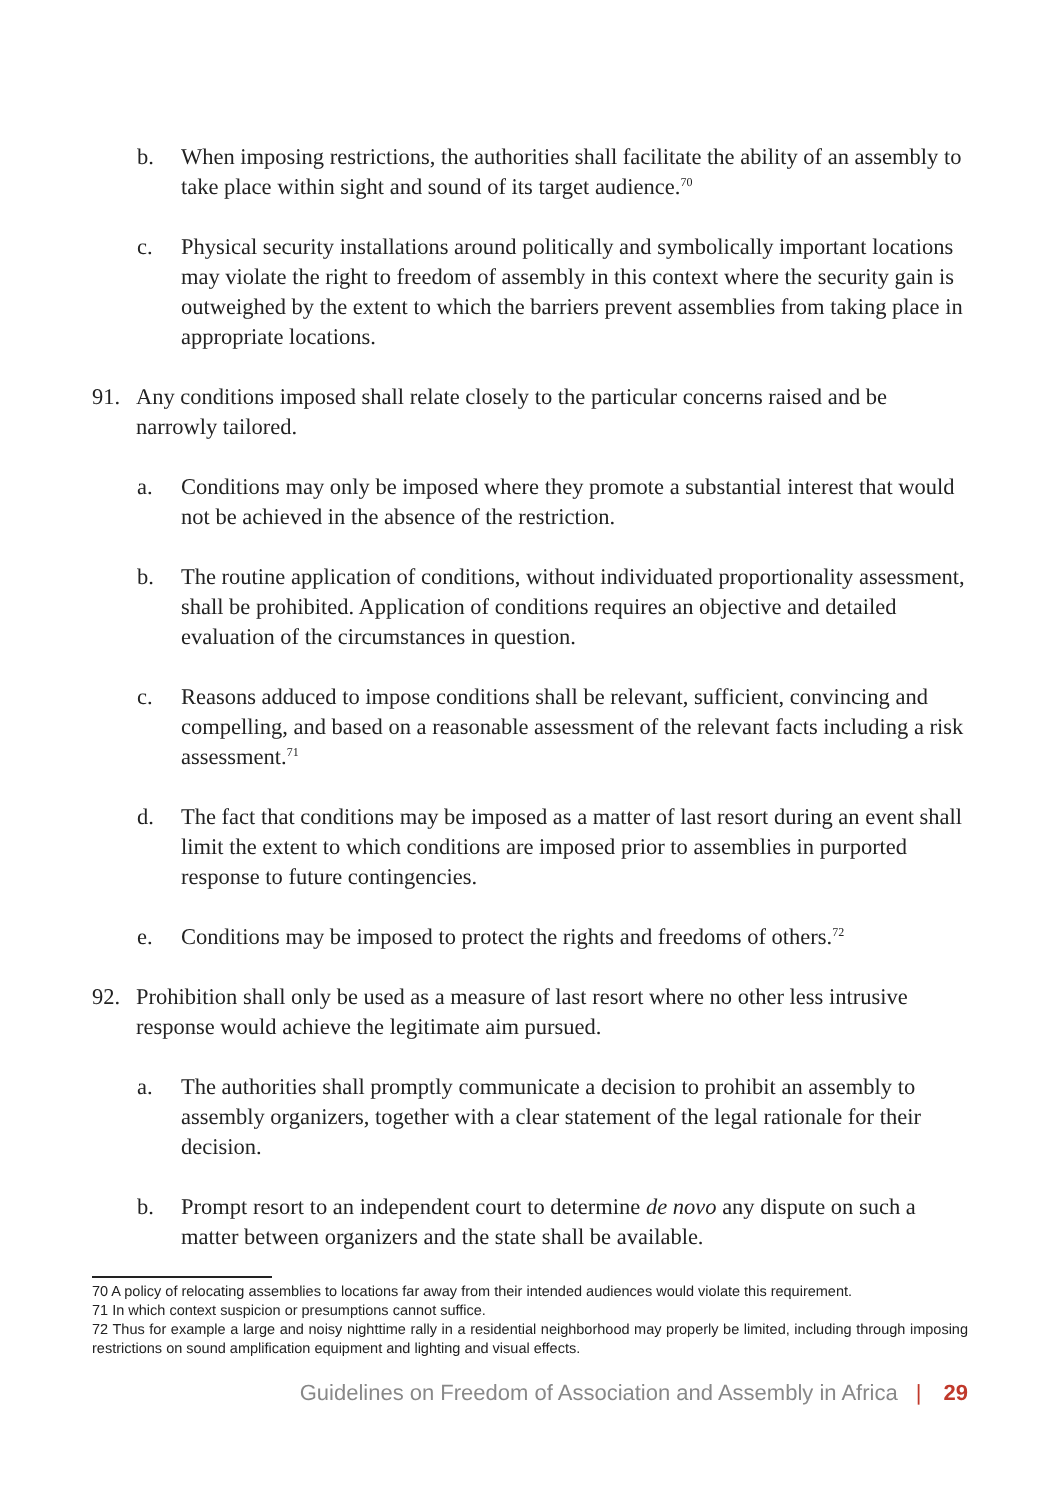b. When imposing restrictions, the authorities shall facilitate the ability of an assembly to take place within sight and sound of its target audience.<sup>70</sup>
c. Physical security installations around politically and symbolically important locations may violate the right to freedom of assembly in this context where the security gain is outweighed by the extent to which the barriers prevent assemblies from taking place in appropriate locations.
91. Any conditions imposed shall relate closely to the particular concerns raised and be narrowly tailored.
a. Conditions may only be imposed where they promote a substantial interest that would not be achieved in the absence of the restriction.
b. The routine application of conditions, without individuated proportionality assessment, shall be prohibited. Application of conditions requires an objective and detailed evaluation of the circumstances in question.
c. Reasons adduced to impose conditions shall be relevant, sufficient, convincing and compelling, and based on a reasonable assessment of the relevant facts including a risk assessment.<sup>71</sup>
d. The fact that conditions may be imposed as a matter of last resort during an event shall limit the extent to which conditions are imposed prior to assemblies in purported response to future contingencies.
e. Conditions may be imposed to protect the rights and freedoms of others.<sup>72</sup>
92. Prohibition shall only be used as a measure of last resort where no other less intrusive response would achieve the legitimate aim pursued.
a. The authorities shall promptly communicate a decision to prohibit an assembly to assembly organizers, together with a clear statement of the legal rationale for their decision.
b. Prompt resort to an independent court to determine de novo any dispute on such a matter between organizers and the state shall be available.
70 A policy of relocating assemblies to locations far away from their intended audiences would violate this requirement.
71 In which context suspicion or presumptions cannot suffice.
72 Thus for example a large and noisy nighttime rally in a residential neighborhood may properly be limited, including through imposing restrictions on sound amplification equipment and lighting and visual effects.
Guidelines on Freedom of Association and Assembly in Africa | 29